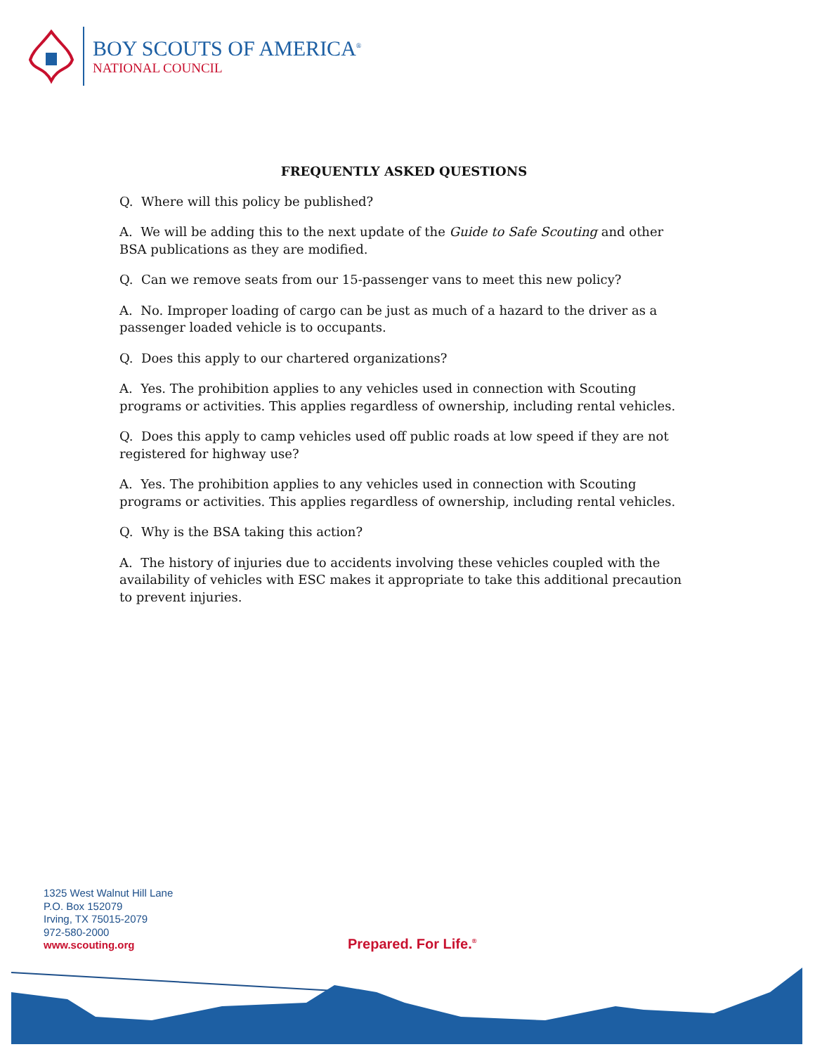BOY SCOUTS OF AMERICA<sup>®</sup>
NATIONAL COUNCIL
FREQUENTLY ASKED QUESTIONS
Q. Where will this policy be published?
A. We will be adding this to the next update of the Guide to Safe Scouting and other BSA publications as they are modified.
Q. Can we remove seats from our 15-passenger vans to meet this new policy?
A. No. Improper loading of cargo can be just as much of a hazard to the driver as a passenger loaded vehicle is to occupants.
Q. Does this apply to our chartered organizations?
A. Yes. The prohibition applies to any vehicles used in connection with Scouting programs or activities. This applies regardless of ownership, including rental vehicles.
Q. Does this apply to camp vehicles used off public roads at low speed if they are not registered for highway use?
A. Yes. The prohibition applies to any vehicles used in connection with Scouting programs or activities. This applies regardless of ownership, including rental vehicles.
Q. Why is the BSA taking this action?
A. The history of injuries due to accidents involving these vehicles coupled with the availability of vehicles with ESC makes it appropriate to take this additional precaution to prevent injuries.
1325 West Walnut Hill Lane
P.O. Box 152079
Irving, TX 75015-2079
972-580-2000
www.scouting.org
Prepared. For Life.<sup>®</sup>